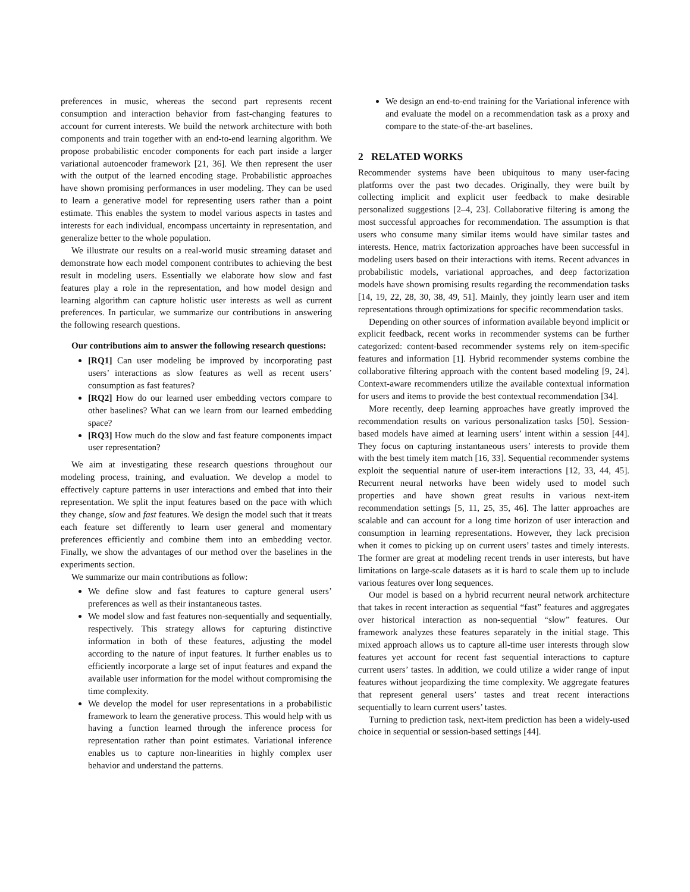preferences in music, whereas the second part represents recent consumption and interaction behavior from fast-changing features to account for current interests. We build the network architecture with both components and train together with an end-to-end learning algorithm. We propose probabilistic encoder components for each part inside a larger variational autoencoder framework [21, 36]. We then represent the user with the output of the learned encoding stage. Probabilistic approaches have shown promising performances in user modeling. They can be used to learn a generative model for representing users rather than a point estimate. This enables the system to model various aspects in tastes and interests for each individual, encompass uncertainty in representation, and generalize better to the whole population.
We illustrate our results on a real-world music streaming dataset and demonstrate how each model component contributes to achieving the best result in modeling users. Essentially we elaborate how slow and fast features play a role in the representation, and how model design and learning algorithm can capture holistic user interests as well as current preferences. In particular, we summarize our contributions in answering the following research questions.
Our contributions aim to answer the following research questions:
[RQ1] Can user modeling be improved by incorporating past users’ interactions as slow features as well as recent users’ consumption as fast features?
[RQ2] How do our learned user embedding vectors compare to other baselines? What can we learn from our learned embedding space?
[RQ3] How much do the slow and fast feature components impact user representation?
We aim at investigating these research questions throughout our modeling process, training, and evaluation. We develop a model to effectively capture patterns in user interactions and embed that into their representation. We split the input features based on the pace with which they change, slow and fast features. We design the model such that it treats each feature set differently to learn user general and momentary preferences efficiently and combine them into an embedding vector. Finally, we show the advantages of our method over the baselines in the experiments section.
We summarize our main contributions as follow:
We define slow and fast features to capture general users’ preferences as well as their instantaneous tastes.
We model slow and fast features non-sequentially and sequentially, respectively. This strategy allows for capturing distinctive information in both of these features, adjusting the model according to the nature of input features. It further enables us to efficiently incorporate a large set of input features and expand the available user information for the model without compromising the time complexity.
We develop the model for user representations in a probabilistic framework to learn the generative process. This would help with us having a function learned through the inference process for representation rather than point estimates. Variational inference enables us to capture non-linearities in highly complex user behavior and understand the patterns.
We design an end-to-end training for the Variational inference with and evaluate the model on a recommendation task as a proxy and compare to the state-of-the-art baselines.
2 RELATED WORKS
Recommender systems have been ubiquitous to many user-facing platforms over the past two decades. Originally, they were built by collecting implicit and explicit user feedback to make desirable personalized suggestions [2–4, 23]. Collaborative filtering is among the most successful approaches for recommendation. The assumption is that users who consume many similar items would have similar tastes and interests. Hence, matrix factorization approaches have been successful in modeling users based on their interactions with items. Recent advances in probabilistic models, variational approaches, and deep factorization models have shown promising results regarding the recommendation tasks [14, 19, 22, 28, 30, 38, 49, 51]. Mainly, they jointly learn user and item representations through optimizations for specific recommendation tasks.
Depending on other sources of information available beyond implicit or explicit feedback, recent works in recommender systems can be further categorized: content-based recommender systems rely on item-specific features and information [1]. Hybrid recommender systems combine the collaborative filtering approach with the content based modeling [9, 24]. Context-aware recommenders utilize the available contextual information for users and items to provide the best contextual recommendation [34].
More recently, deep learning approaches have greatly improved the recommendation results on various personalization tasks [50]. Session-based models have aimed at learning users’ intent within a session [44]. They focus on capturing instantaneous users’ interests to provide them with the best timely item match [16, 33]. Sequential recommender systems exploit the sequential nature of user-item interactions [12, 33, 44, 45]. Recurrent neural networks have been widely used to model such properties and have shown great results in various next-item recommendation settings [5, 11, 25, 35, 46]. The latter approaches are scalable and can account for a long time horizon of user interaction and consumption in learning representations. However, they lack precision when it comes to picking up on current users’ tastes and timely interests. The former are great at modeling recent trends in user interests, but have limitations on large-scale datasets as it is hard to scale them up to include various features over long sequences.
Our model is based on a hybrid recurrent neural network architecture that takes in recent interaction as sequential “fast” features and aggregates over historical interaction as non-sequential “slow” features. Our framework analyzes these features separately in the initial stage. This mixed approach allows us to capture all-time user interests through slow features yet account for recent fast sequential interactions to capture current users’ tastes. In addition, we could utilize a wider range of input features without jeopardizing the time complexity. We aggregate features that represent general users’ tastes and treat recent interactions sequentially to learn current users’ tastes.
Turning to prediction task, next-item prediction has been a widely-used choice in sequential or session-based settings [44].